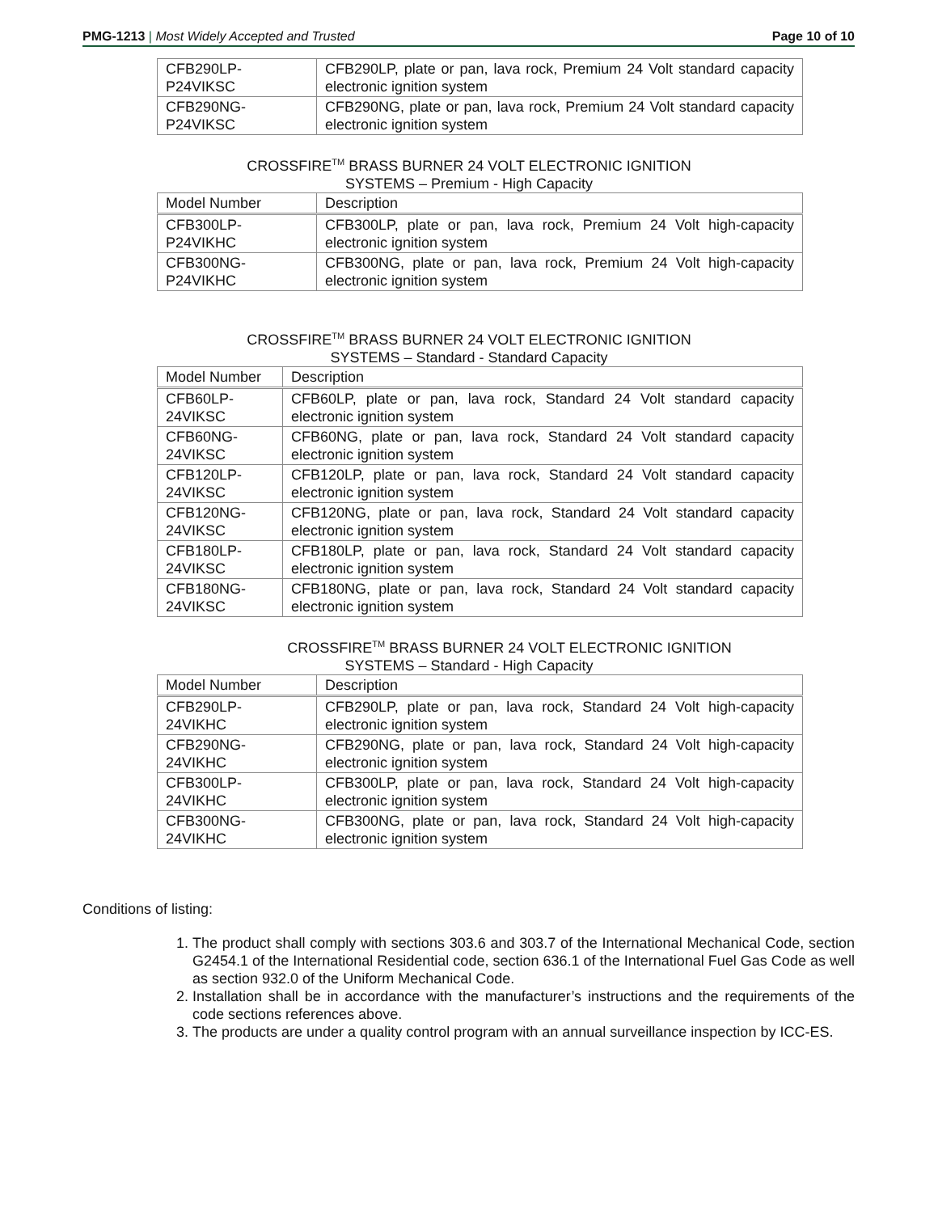PMG-1213 | Most Widely Accepted and Trusted Page 10 of 10
| CFB290LP- P24VIKSC | CFB290LP, plate or pan, lava rock, Premium 24 Volt standard capacity electronic ignition system |
| CFB290NG- P24VIKSC | CFB290NG, plate or pan, lava rock, Premium 24 Volt standard capacity electronic ignition system |
CROSSFIRE<sup>TM</sup> BRASS BURNER 24 VOLT ELECTRONIC IGNITION
SYSTEMS – Premium - High Capacity
| Model Number | Description |
| CFB300LP- P24VIKHC | CFB300LP, plate or pan, lava rock, Premium 24 Volt high-capacity electronic ignition system |
| CFB300NG- P24VIKHC | CFB300NG, plate or pan, lava rock, Premium 24 Volt high-capacity electronic ignition system |
CROSSFIRE<sup>TM</sup> BRASS BURNER 24 VOLT ELECTRONIC IGNITION
SYSTEMS – Standard - Standard Capacity
| Model Number | Description |
| CFB60LP- 24VIKSC | CFB60LP, plate or pan, lava rock, Standard 24 Volt standard capacity electronic ignition system |
| CFB60NG- 24VIKSC | CFB60NG, plate or pan, lava rock, Standard 24 Volt standard capacity electronic ignition system |
| CFB120LP- 24VIKSC | CFB120LP, plate or pan, lava rock, Standard 24 Volt standard capacity electronic ignition system |
| CFB120NG- 24VIKSC | CFB120NG, plate or pan, lava rock, Standard 24 Volt standard capacity electronic ignition system |
| CFB180LP- 24VIKSC | CFB180LP, plate or pan, lava rock, Standard 24 Volt standard capacity electronic ignition system |
| CFB180NG- 24VIKSC | CFB180NG, plate or pan, lava rock, Standard 24 Volt standard capacity electronic ignition system |
CROSSFIRE<sup>TM</sup> BRASS BURNER 24 VOLT ELECTRONIC IGNITION
SYSTEMS – Standard - High Capacity
| Model Number | Description |
| CFB290LP- 24VIKHC | CFB290LP, plate or pan, lava rock, Standard 24 Volt high-capacity electronic ignition system |
| CFB290NG- 24VIKHC | CFB290NG, plate or pan, lava rock, Standard 24 Volt high-capacity electronic ignition system |
| CFB300LP- 24VIKHC | CFB300LP, plate or pan, lava rock, Standard 24 Volt high-capacity electronic ignition system |
| CFB300NG- 24VIKHC | CFB300NG, plate or pan, lava rock, Standard 24 Volt high-capacity electronic ignition system |
Conditions of listing:
1. The product shall comply with sections 303.6 and 303.7 of the International Mechanical Code, section G2454.1 of the International Residential code, section 636.1 of the International Fuel Gas Code as well as section 932.0 of the Uniform Mechanical Code.
2. Installation shall be in accordance with the manufacturer’s instructions and the requirements of the code sections references above.
3. The products are under a quality control program with an annual surveillance inspection by ICC-ES.